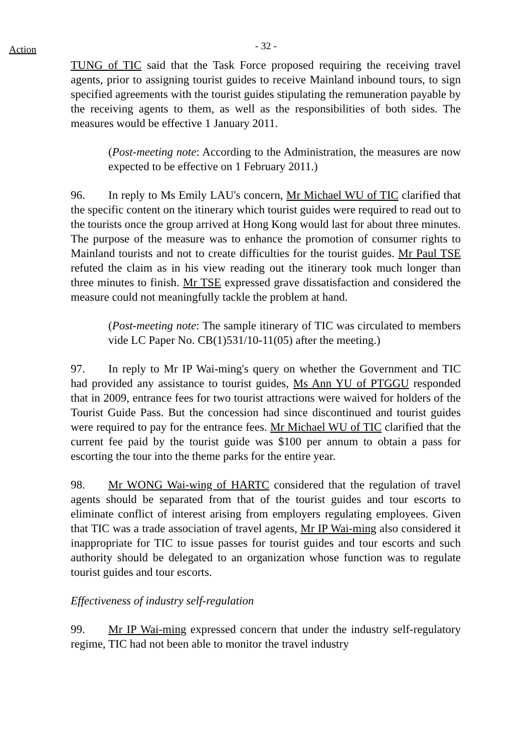Action
- 32 -
TUNG of TIC said that the Task Force proposed requiring the receiving travel agents, prior to assigning tourist guides to receive Mainland inbound tours, to sign specified agreements with the tourist guides stipulating the remuneration payable by the receiving agents to them, as well as the responsibilities of both sides. The measures would be effective 1 January 2011.
(Post-meeting note: According to the Administration, the measures are now expected to be effective on 1 February 2011.)
96. In reply to Ms Emily LAU's concern, Mr Michael WU of TIC clarified that the specific content on the itinerary which tourist guides were required to read out to the tourists once the group arrived at Hong Kong would last for about three minutes. The purpose of the measure was to enhance the promotion of consumer rights to Mainland tourists and not to create difficulties for the tourist guides. Mr Paul TSE refuted the claim as in his view reading out the itinerary took much longer than three minutes to finish. Mr TSE expressed grave dissatisfaction and considered the measure could not meaningfully tackle the problem at hand.
(Post-meeting note: The sample itinerary of TIC was circulated to members vide LC Paper No. CB(1)531/10-11(05) after the meeting.)
97. In reply to Mr IP Wai-ming's query on whether the Government and TIC had provided any assistance to tourist guides, Ms Ann YU of PTGGU responded that in 2009, entrance fees for two tourist attractions were waived for holders of the Tourist Guide Pass. But the concession had since discontinued and tourist guides were required to pay for the entrance fees. Mr Michael WU of TIC clarified that the current fee paid by the tourist guide was $100 per annum to obtain a pass for escorting the tour into the theme parks for the entire year.
98. Mr WONG Wai-wing of HARTC considered that the regulation of travel agents should be separated from that of the tourist guides and tour escorts to eliminate conflict of interest arising from employers regulating employees. Given that TIC was a trade association of travel agents, Mr IP Wai-ming also considered it inappropriate for TIC to issue passes for tourist guides and tour escorts and such authority should be delegated to an organization whose function was to regulate tourist guides and tour escorts.
Effectiveness of industry self-regulation
99. Mr IP Wai-ming expressed concern that under the industry self-regulatory regime, TIC had not been able to monitor the travel industry